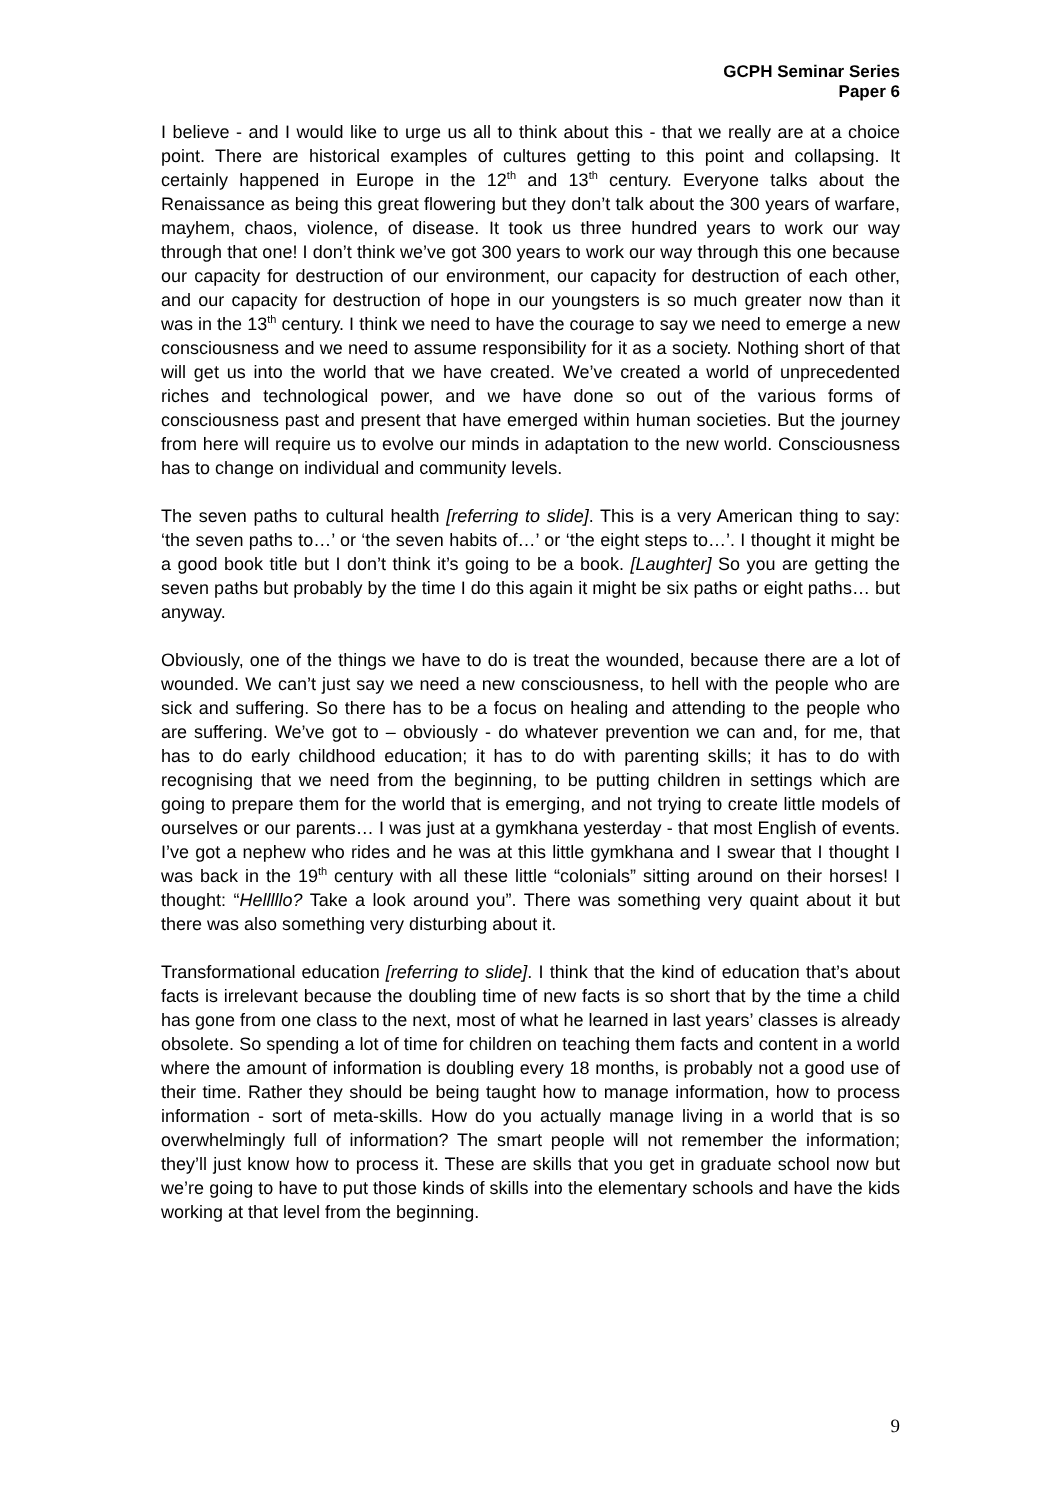GCPH Seminar Series
Paper 6
I believe - and I would like to urge us all to think about this - that we really are at a choice point. There are historical examples of cultures getting to this point and collapsing. It certainly happened in Europe in the 12<sup>th</sup> and 13<sup>th</sup> century. Everyone talks about the Renaissance as being this great flowering but they don’t talk about the 300 years of warfare, mayhem, chaos, violence, of disease. It took us three hundred years to work our way through that one! I don’t think we’ve got 300 years to work our way through this one because our capacity for destruction of our environment, our capacity for destruction of each other, and our capacity for destruction of hope in our youngsters is so much greater now than it was in the 13<sup>th</sup> century. I think we need to have the courage to say we need to emerge a new consciousness and we need to assume responsibility for it as a society. Nothing short of that will get us into the world that we have created. We’ve created a world of unprecedented riches and technological power, and we have done so out of the various forms of consciousness past and present that have emerged within human societies. But the journey from here will require us to evolve our minds in adaptation to the new world. Consciousness has to change on individual and community levels.
The seven paths to cultural health [referring to slide]. This is a very American thing to say: ‘the seven paths to…’ or ‘the seven habits of…’ or ‘the eight steps to…’. I thought it might be a good book title but I don’t think it’s going to be a book. [Laughter] So you are getting the seven paths but probably by the time I do this again it might be six paths or eight paths… but anyway.
Obviously, one of the things we have to do is treat the wounded, because there are a lot of wounded. We can’t just say we need a new consciousness, to hell with the people who are sick and suffering. So there has to be a focus on healing and attending to the people who are suffering. We’ve got to – obviously - do whatever prevention we can and, for me, that has to do early childhood education; it has to do with parenting skills; it has to do with recognising that we need from the beginning, to be putting children in settings which are going to prepare them for the world that is emerging, and not trying to create little models of ourselves or our parents… I was just at a gymkhana yesterday - that most English of events. I’ve got a nephew who rides and he was at this little gymkhana and I swear that I thought I was back in the 19<sup>th</sup> century with all these little “colonials” sitting around on their horses! I thought: “Helllllo? Take a look around you”. There was something very quaint about it but there was also something very disturbing about it.
Transformational education [referring to slide]. I think that the kind of education that’s about facts is irrelevant because the doubling time of new facts is so short that by the time a child has gone from one class to the next, most of what he learned in last years’ classes is already obsolete. So spending a lot of time for children on teaching them facts and content in a world where the amount of information is doubling every 18 months, is probably not a good use of their time. Rather they should be being taught how to manage information, how to process information - sort of meta-skills. How do you actually manage living in a world that is so overwhelmingly full of information? The smart people will not remember the information; they’ll just know how to process it. These are skills that you get in graduate school now but we’re going to have to put those kinds of skills into the elementary schools and have the kids working at that level from the beginning.
9